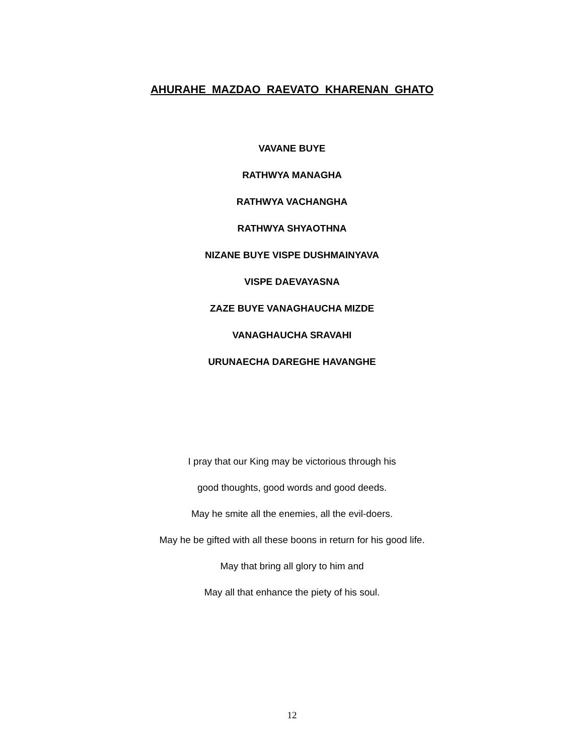AHURAHE MAZDAO RAEVATO KHARENAN GHATO
VAVANE BUYE
RATHWYA MANAGHA
RATHWYA VACHANGHA
RATHWYA SHYAOTHNA
NIZANE BUYE VISPE DUSHMAINYAVA
VISPE DAEVAYASNA
ZAZE BUYE VANAGHAUCHA MIZDE
VANAGHAUCHA SRAVAHI
URUNAECHA DAREGHE HAVANGHE
I pray that our King may be victorious through his
good thoughts, good words and good deeds.
May he smite all the enemies, all the evil-doers.
May he be gifted with all these boons in return for his good life.
May that bring all glory to him and
May all that enhance the piety of his soul.
12